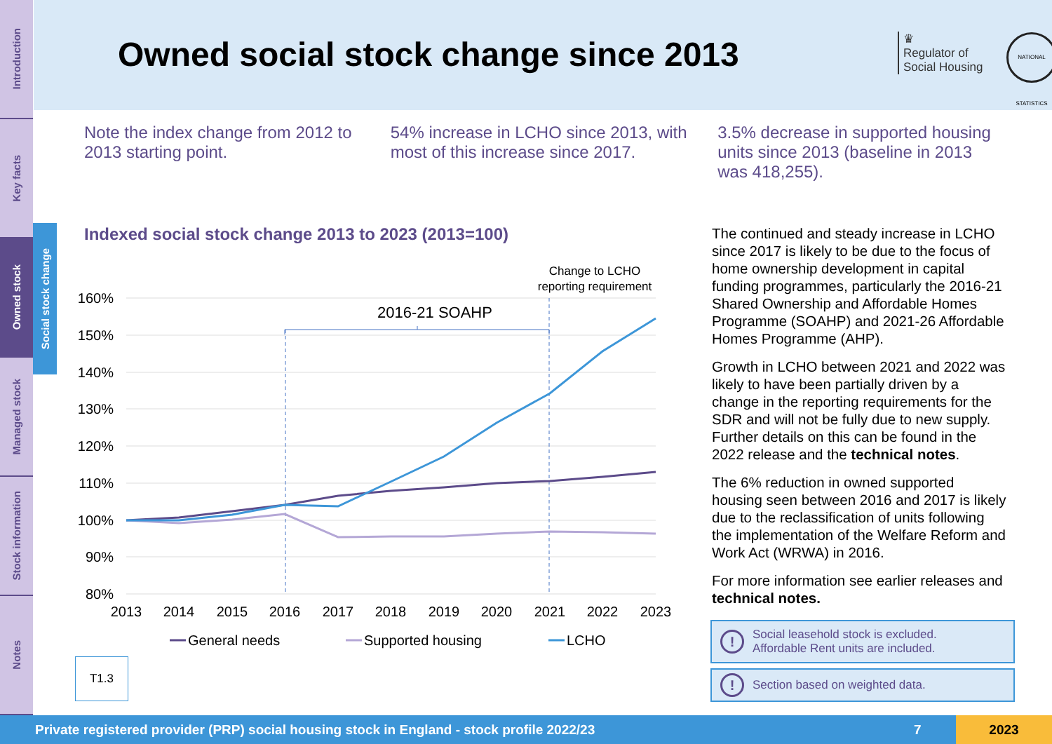Introduction
Key facts
Owned stock
Managed stock
Stock information
Notes
Social stock change
Owned social stock change since 2013
♛
Regulator of
Social Housing
NATIONAL STATISTICS
Note the index change from 2012 to 2013 starting point.
54% increase in LCHO since 2013, with most of this increase since 2017.
3.5% decrease in supported housing units since 2013 (baseline in 2013 was 418,255).
Indexed social stock change 2013 to 2023 (2013=100)
160%
150%
140%
130%
120%
110%
100%
90%
80%
2013
2014
2015
2016
2017
2018
2019
2020
2021
2022
2023
2016-21 SOAHP
Change to LCHO
reporting requirement
General needs
Supported housing
LCHO
T1.3
The continued and steady increase in LCHO since 2017 is likely to be due to the focus of home ownership development in capital funding programmes, particularly the 2016-21 Shared Ownership and Affordable Homes Programme (SOAHP) and 2021-26 Affordable Homes Programme (AHP).
Growth in LCHO between 2021 and 2022 was likely to have been partially driven by a change in the reporting requirements for the SDR and will not be fully due to new supply. Further details on this can be found in the 2022 release and the technical notes.
The 6% reduction in owned supported housing seen between 2016 and 2017 is likely due to the reclassification of units following the implementation of the Welfare Reform and Work Act (WRWA) in 2016.
For more information see earlier releases and technical notes.
!
Social leasehold stock is excluded.
Affordable Rent units are included.
!
Section based on weighted data.
Private registered provider (PRP) social housing stock in England - stock profile 2022/23 7 2023